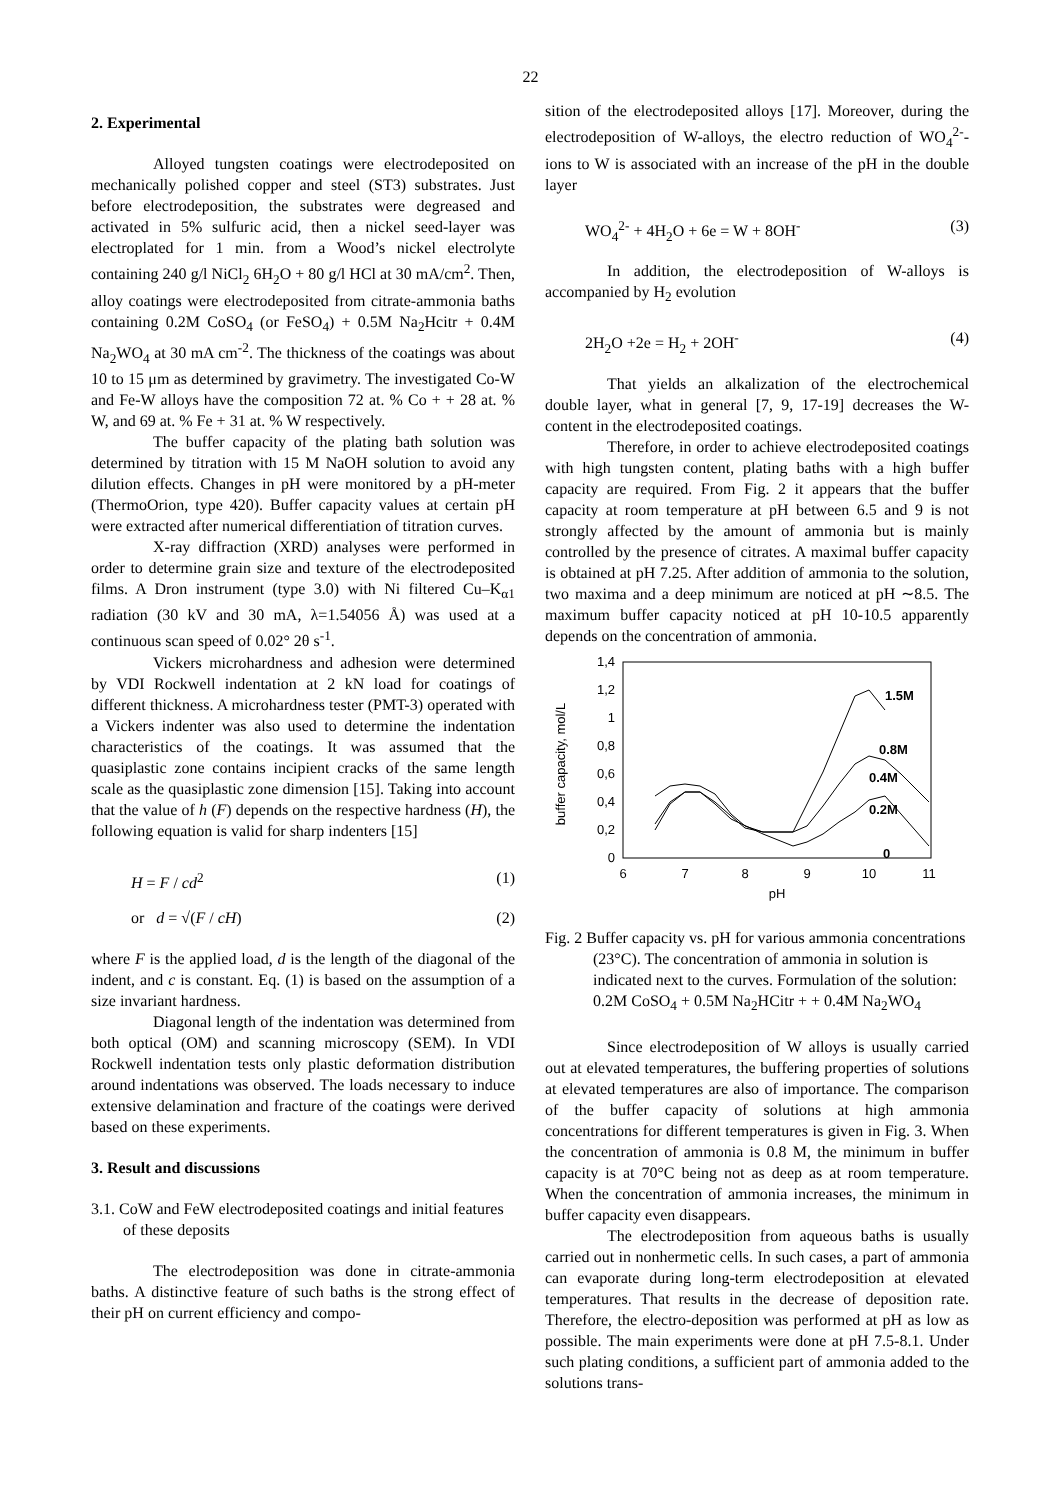22
2. Experimental
Alloyed tungsten coatings were electrodeposited on mechanically polished copper and steel (ST3) substrates. Just before electrodeposition, the substrates were degreased and activated in 5% sulfuric acid, then a nickel seed-layer was electroplated for 1 min. from a Wood’s nickel electrolyte containing 240 g/l NiCl<sub>2</sub> 6H<sub>2</sub>O + 80 g/l HCl at 30 mA/cm<sup>2</sup>. Then, alloy coatings were electrodeposited from citrate-ammonia baths containing 0.2M CoSO<sub>4</sub> (or FeSO<sub>4</sub>) + 0.5M Na<sub>2</sub>Hcitr + 0.4M Na<sub>2</sub>WO<sub>4</sub> at 30 mA cm<sup>-2</sup>. The thickness of the coatings was about 10 to 15 μm as determined by gravimetry. The investigated Co-W and Fe-W alloys have the composition 72 at. % Co + + 28 at. % W, and 69 at. % Fe + 31 at. % W respectively.
The buffer capacity of the plating bath solution was determined by titration with 15 M NaOH solution to avoid any dilution effects. Changes in pH were monitored by a pH-meter (ThermoOrion, type 420). Buffer capacity values at certain pH were extracted after numerical differentiation of titration curves.
X-ray diffraction (XRD) analyses were performed in order to determine grain size and texture of the electrodeposited films. A Dron instrument (type 3.0) with Ni filtered Cu–K<sub>α1</sub> radiation (30 kV and 30 mA, λ=1.54056 Å) was used at a continuous scan speed of 0.02° 2θ s<sup>-1</sup>.
Vickers microhardness and adhesion were determined by VDI Rockwell indentation at 2 kN load for coatings of different thickness. A microhardness tester (PMT-3) operated with a Vickers indenter was also used to determine the indentation characteristics of the coatings. It was assumed that the quasiplastic zone contains incipient cracks of the same length scale as the quasiplastic zone dimension [15]. Taking into account that the value of h (F) depends on the respective hardness (H), the following equation is valid for sharp indenters [15]
H = F / cd<sup>2</sup> (1)
or d = √(F / cH) (2)
where F is the applied load, d is the length of the diagonal of the indent, and c is constant. Eq. (1) is based on the assumption of a size invariant hardness.
Diagonal length of the indentation was determined from both optical (OM) and scanning microscopy (SEM). In VDI Rockwell indentation tests only plastic deformation distribution around indentations was observed. The loads necessary to induce extensive delamination and fracture of the coatings were derived based on these experiments.
3. Result and discussions
3.1. CoW and FeW electrodeposited coatings and initial features of these deposits
The electrodeposition was done in citrate-ammonia baths. A distinctive feature of such baths is the strong effect of their pH on current efficiency and compo-
sition of the electrodeposited alloys [17]. Moreover, during the electrodeposition of W-alloys, the electro reduction of WO<sub>4</sub><sup>2-</sup>-ions to W is associated with an increase of the pH in the double layer
WO<sub>4</sub><sup>2-</sup> + 4H<sub>2</sub>O + 6e = W + 8OH<sup>-</sup> (3)
In addition, the electrodeposition of W-alloys is accompanied by H<sub>2</sub> evolution
2H<sub>2</sub>O +2e = H<sub>2</sub> + 2OH<sup>-</sup> (4)
That yields an alkalization of the electrochemical double layer, what in general [7, 9, 17-19] decreases the W-content in the electrodeposited coatings.
Therefore, in order to achieve electrodeposited coatings with high tungsten content, plating baths with a high buffer capacity are required. From Fig. 2 it appears that the buffer capacity at room temperature at pH between 6.5 and 9 is not strongly affected by the amount of ammonia but is mainly controlled by the presence of citrates. A maximal buffer capacity is obtained at pH 7.25. After addition of ammonia to the solution, two maxima and a deep minimum are noticed at pH ∼8.5. The maximum buffer capacity noticed at pH 10-10.5 apparently depends on the concentration of ammonia.
buffer capacity, mol/L
0
0,2
0,4
0,6
0,8
1
1,2
1,4
6
7
8
9
10
11
pH
1.5M
0.8M
0.4M
0.2M
0
Fig. 2 Buffer capacity vs. pH for various ammonia concentrations (23°C). The concentration of ammonia in solution is indicated next to the curves. Formulation of the solution: 0.2M CoSO<sub>4</sub> + 0.5M Na<sub>2</sub>HCitr + + 0.4M Na<sub>2</sub>WO<sub>4</sub>
Since electrodeposition of W alloys is usually carried out at elevated temperatures, the buffering properties of solutions at elevated temperatures are also of importance. The comparison of the buffer capacity of solutions at high ammonia concentrations for different temperatures is given in Fig. 3. When the concentration of ammonia is 0.8 M, the minimum in buffer capacity is at 70°C being not as deep as at room temperature. When the concentration of ammonia increases, the minimum in buffer capacity even disappears.
The electrodeposition from aqueous baths is usually carried out in nonhermetic cells. In such cases, a part of ammonia can evaporate during long-term electrodeposition at elevated temperatures. That results in the decrease of deposition rate. Therefore, the electro-deposition was performed at pH as low as possible. The main experiments were done at pH 7.5-8.1. Under such plating conditions, a sufficient part of ammonia added to the solutions trans-